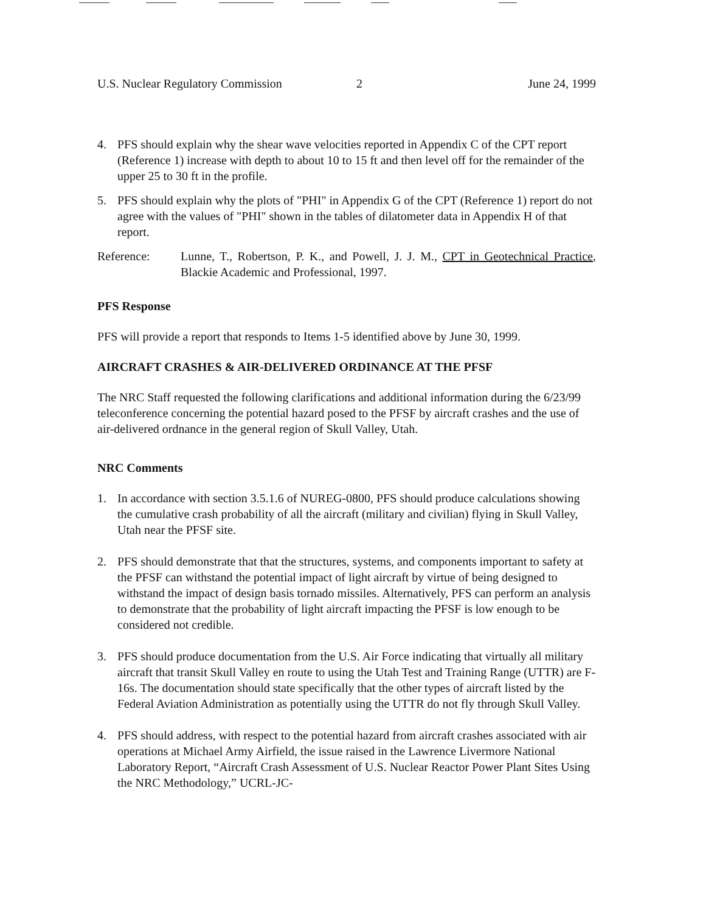U.S. Nuclear Regulatory Commission 2 June 24, 1999
4. PFS should explain why the shear wave velocities reported in Appendix C of the CPT report (Reference 1) increase with depth to about 10 to 15 ft and then level off for the remainder of the upper 25 to 30 ft in the profile.
5. PFS should explain why the plots of "PHI" in Appendix G of the CPT (Reference 1) report do not agree with the values of "PHI" shown in the tables of dilatometer data in Appendix H of that report.
Reference: Lunne, T., Robertson, P. K., and Powell, J. J. M., CPT in Geotechnical Practice, Blackie Academic and Professional, 1997.
PFS Response
PFS will provide a report that responds to Items 1-5 identified above by June 30, 1999.
AIRCRAFT CRASHES & AIR-DELIVERED ORDINANCE AT THE PFSF
The NRC Staff requested the following clarifications and additional information during the 6/23/99 teleconference concerning the potential hazard posed to the PFSF by aircraft crashes and the use of air-delivered ordnance in the general region of Skull Valley, Utah.
NRC Comments
1. In accordance with section 3.5.1.6 of NUREG-0800, PFS should produce calculations showing the cumulative crash probability of all the aircraft (military and civilian) flying in Skull Valley, Utah near the PFSF site.
2. PFS should demonstrate that that the structures, systems, and components important to safety at the PFSF can withstand the potential impact of light aircraft by virtue of being designed to withstand the impact of design basis tornado missiles. Alternatively, PFS can perform an analysis to demonstrate that the probability of light aircraft impacting the PFSF is low enough to be considered not credible.
3. PFS should produce documentation from the U.S. Air Force indicating that virtually all military aircraft that transit Skull Valley en route to using the Utah Test and Training Range (UTTR) are F-16s. The documentation should state specifically that the other types of aircraft listed by the Federal Aviation Administration as potentially using the UTTR do not fly through Skull Valley.
4. PFS should address, with respect to the potential hazard from aircraft crashes associated with air operations at Michael Army Airfield, the issue raised in the Lawrence Livermore National Laboratory Report, “Aircraft Crash Assessment of U.S. Nuclear Reactor Power Plant Sites Using the NRC Methodology,” UCRL-JC-